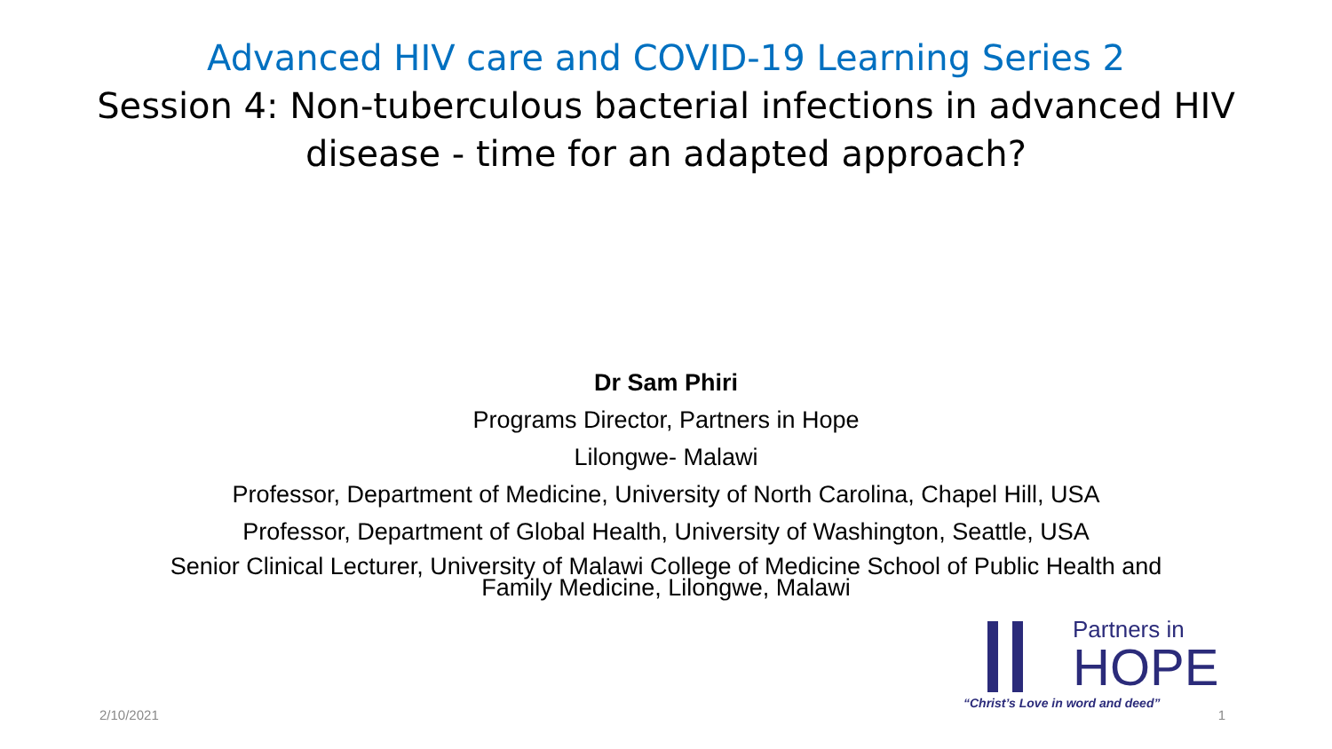Advanced HIV care and COVID-19 Learning Series 2
Session 4: Non-tuberculous bacterial infections in advanced HIV
disease - time for an adapted approach?
Dr Sam Phiri
Programs Director, Partners in Hope
Lilongwe- Malawi
Professor, Department of Medicine, University of North Carolina, Chapel Hill, USA
Professor, Department of Global Health, University of Washington, Seattle, USA
Senior Clinical Lecturer, University of Malawi College of Medicine School of Public Health and
Family Medicine, Lilongwe, Malawi
Partners in
HOPE
“Christ’s Love in word and deed”
2/10/2021 1